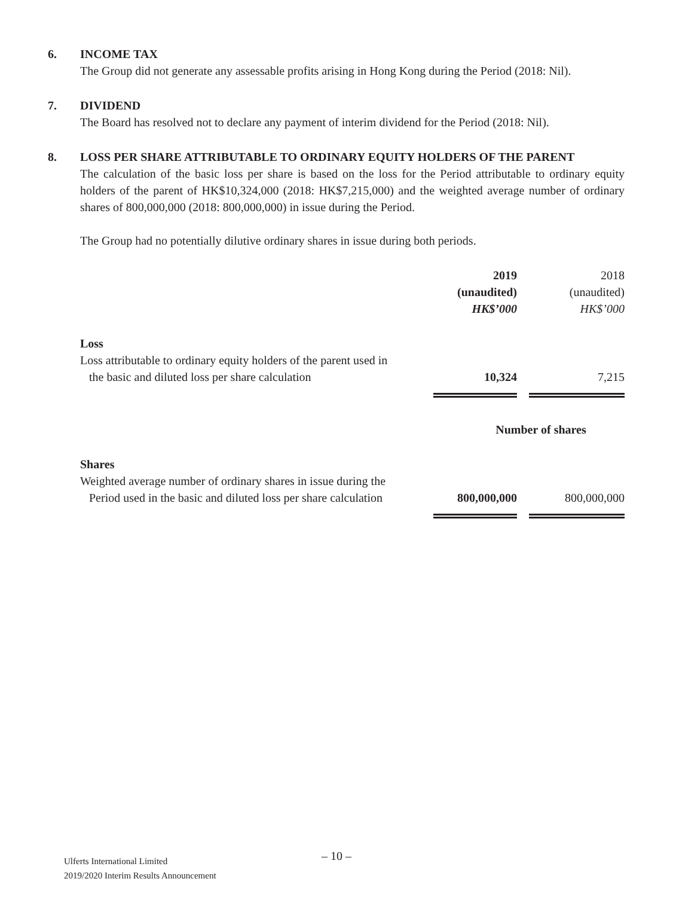6.
INCOME TAX
The Group did not generate any assessable profits arising in Hong Kong during the Period (2018: Nil).
7.
DIVIDEND
The Board has resolved not to declare any payment of interim dividend for the Period (2018: Nil).
8.
LOSS PER SHARE ATTRIBUTABLE TO ORDINARY EQUITY HOLDERS OF THE PARENT
The calculation of the basic loss per share is based on the loss for the Period attributable to ordinary equity holders of the parent of HK$10,324,000 (2018: HK$7,215,000) and the weighted average number of ordinary shares of 800,000,000 (2018: 800,000,000) in issue during the Period.
The Group had no potentially dilutive ordinary shares in issue during both periods.
| | 2019 | 2018 |
| | (unaudited) | (unaudited) |
| | HK$’000 | HK$’000 |
| Loss | | |
| Loss attributable to ordinary equity holders of the parent used in the basic and diluted loss per share calculation | 10,324 | 7,215 |
| | Number of shares | |
| Shares | | |
| Weighted average number of ordinary shares in issue during the Period used in the basic and diluted loss per share calculation | 800,000,000 | 800,000,000 |
– 10 –
Ulferts International Limited
2019/2020 Interim Results Announcement